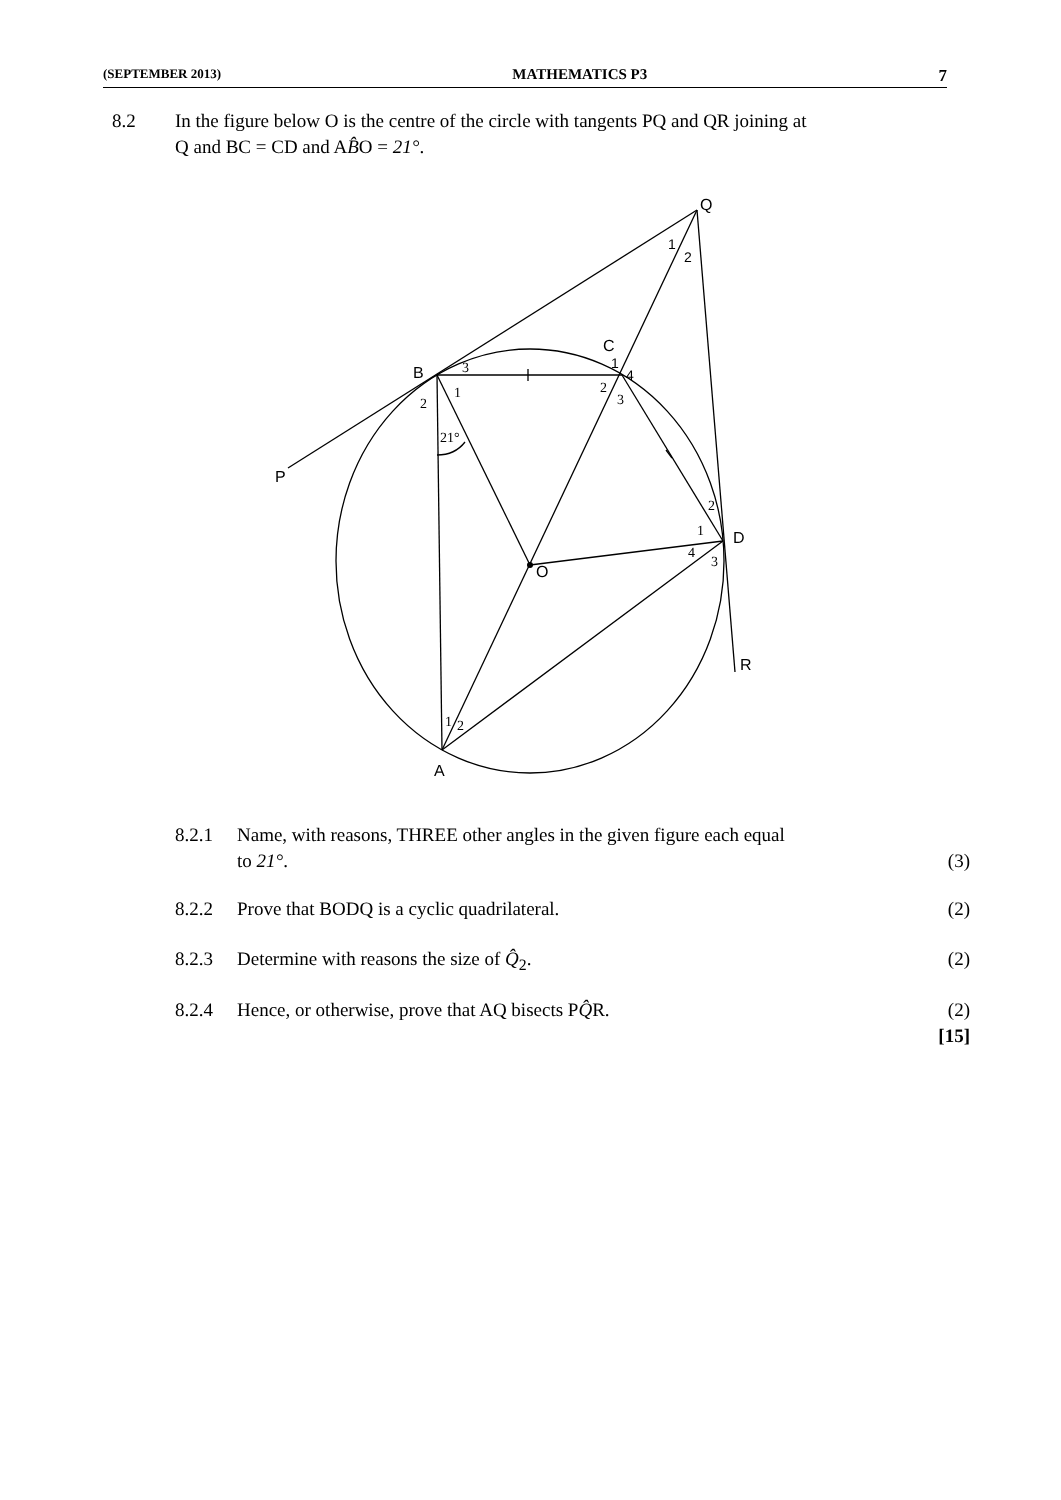(SEPTEMBER 2013) MATHEMATICS P3 7
8.2 In the figure below O is the centre of the circle with tangents PQ and QR joining at
Q and BC = CD and AB̂O = 21°.
Q
1
2
C
1
4
2
3
B
3
1
2
21°
P
2
1
D
4
3
O
R
1
2
A
8.2.1 Name, with reasons, THREE other angles in the given figure each equal
to 21°.
(3)
8.2.2 Prove that BODQ is a cyclic quadrilateral. (2)
8.2.3 Determine with reasons the size of Q̂<sub>2</sub>. (2)
8.2.4 Hence, or otherwise, prove that AQ bisects PQ̂R. (2)
[15]